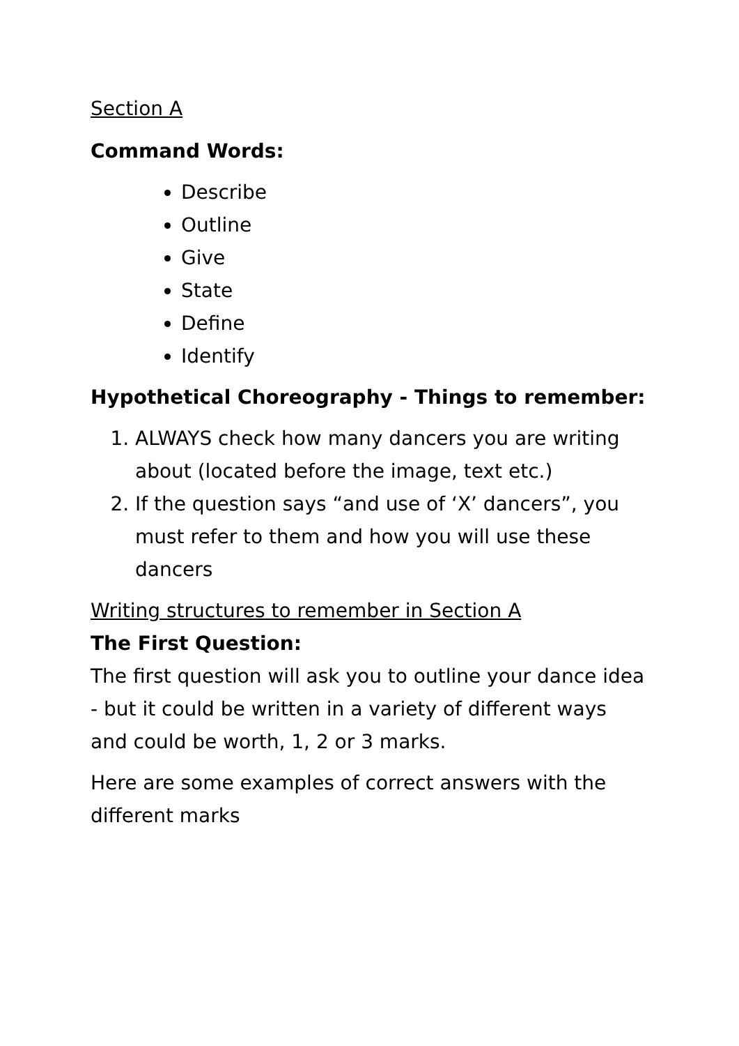Section A
Command Words:
Describe
Outline
Give
State
Define
Identify
Hypothetical Choreography - Things to remember:
1. ALWAYS check how many dancers you are writing about (located before the image, text etc.)
2. If the question says “and use of ‘X’ dancers”, you must refer to them and how you will use these dancers
Writing structures to remember in Section A
The First Question:
The first question will ask you to outline your dance idea - but it could be written in a variety of different ways and could be worth, 1, 2 or 3 marks.
Here are some examples of correct answers with the different marks